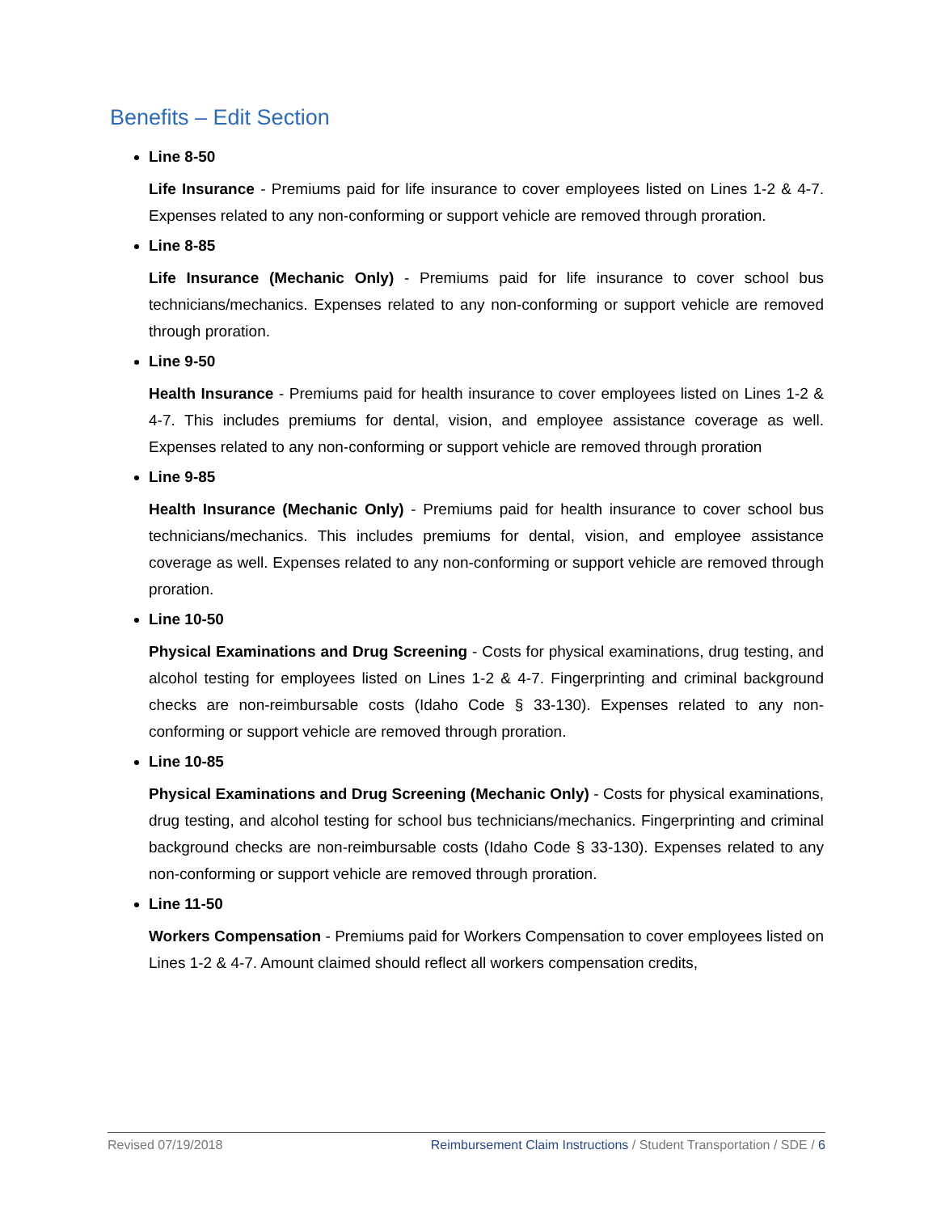Benefits – Edit Section
Line 8-50
Life Insurance - Premiums paid for life insurance to cover employees listed on Lines 1-2 & 4-7. Expenses related to any non-conforming or support vehicle are removed through proration.
Line 8-85
Life Insurance (Mechanic Only) - Premiums paid for life insurance to cover school bus technicians/mechanics. Expenses related to any non-conforming or support vehicle are removed through proration.
Line 9-50
Health Insurance - Premiums paid for health insurance to cover employees listed on Lines 1-2 & 4-7. This includes premiums for dental, vision, and employee assistance coverage as well. Expenses related to any non-conforming or support vehicle are removed through proration
Line 9-85
Health Insurance (Mechanic Only) - Premiums paid for health insurance to cover school bus technicians/mechanics. This includes premiums for dental, vision, and employee assistance coverage as well. Expenses related to any non-conforming or support vehicle are removed through proration.
Line 10-50
Physical Examinations and Drug Screening - Costs for physical examinations, drug testing, and alcohol testing for employees listed on Lines 1-2 & 4-7. Fingerprinting and criminal background checks are non-reimbursable costs (Idaho Code § 33-130). Expenses related to any non-conforming or support vehicle are removed through proration.
Line 10-85
Physical Examinations and Drug Screening (Mechanic Only) - Costs for physical examinations, drug testing, and alcohol testing for school bus technicians/mechanics. Fingerprinting and criminal background checks are non-reimbursable costs (Idaho Code § 33-130). Expenses related to any non-conforming or support vehicle are removed through proration.
Line 11-50
Workers Compensation - Premiums paid for Workers Compensation to cover employees listed on Lines 1-2 & 4-7. Amount claimed should reflect all workers compensation credits,
Revised 07/19/2018 Reimbursement Claim Instructions / Student Transportation / SDE / 6